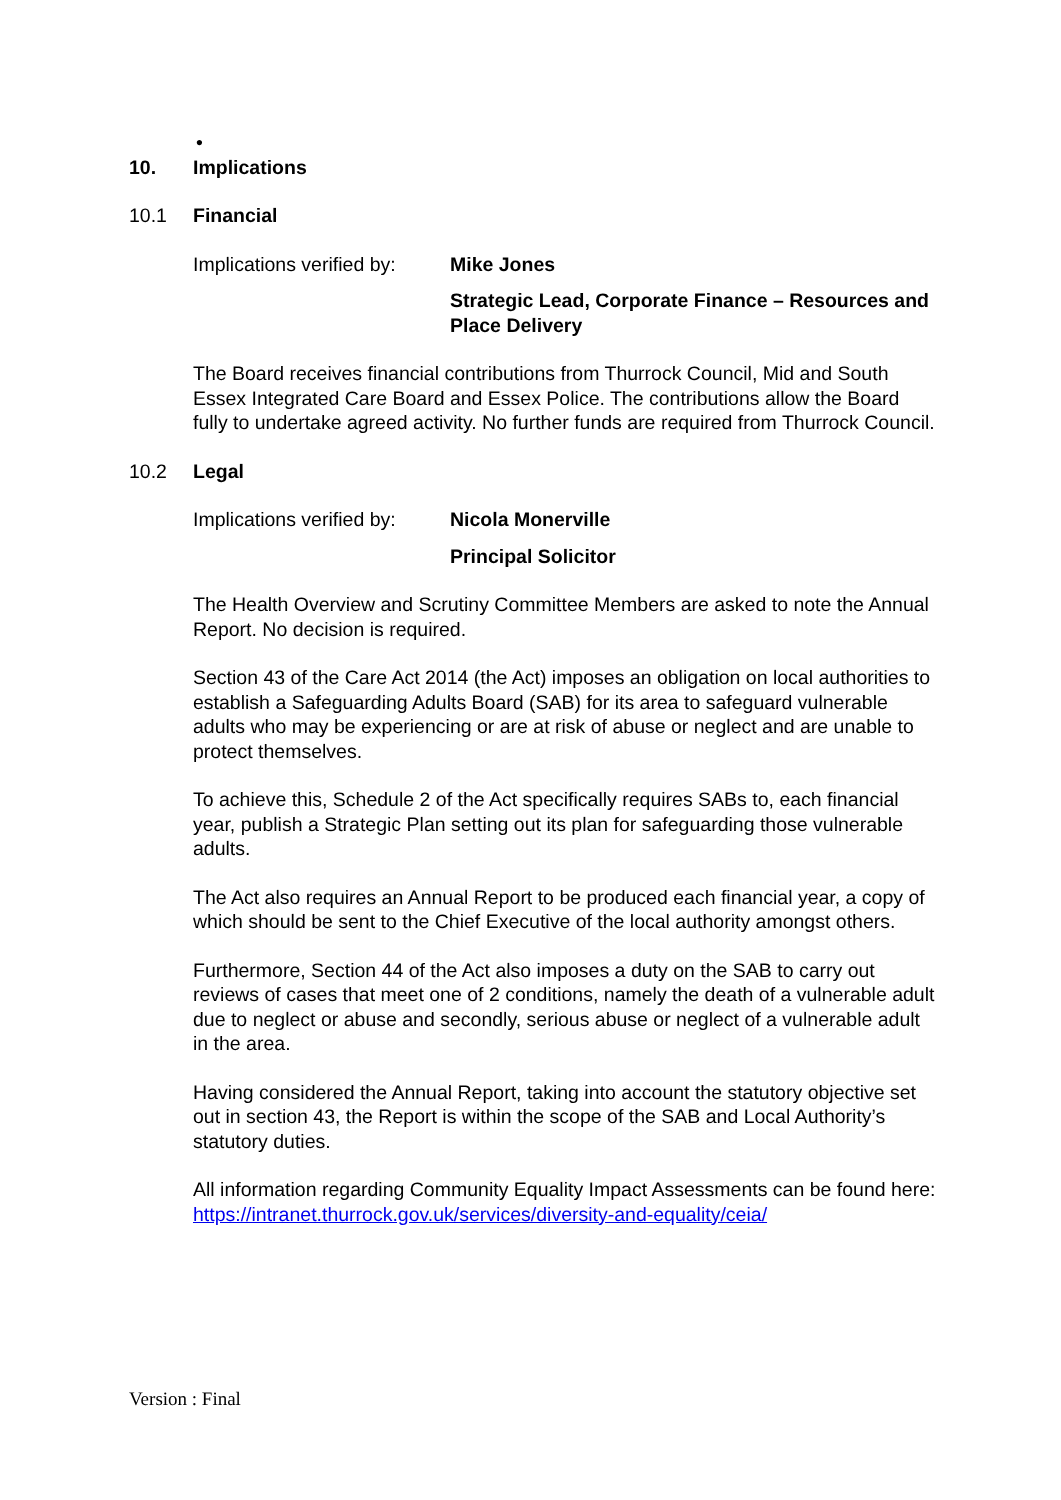•
10. Implications
10.1 Financial
Implications verified by:
Mike Jones
Strategic Lead, Corporate Finance – Resources and Place Delivery
The Board receives financial contributions from Thurrock Council, Mid and South Essex Integrated Care Board and Essex Police. The contributions allow the Board fully to undertake agreed activity. No further funds are required from Thurrock Council.
10.2 Legal
Implications verified by:
Nicola Monerville
Principal Solicitor
The Health Overview and Scrutiny Committee Members are asked to note the Annual Report. No decision is required.
Section 43 of the Care Act 2014 (the Act) imposes an obligation on local authorities to establish a Safeguarding Adults Board (SAB) for its area to safeguard vulnerable adults who may be experiencing or are at risk of abuse or neglect and are unable to protect themselves.
To achieve this, Schedule 2 of the Act specifically requires SABs to, each financial year, publish a Strategic Plan setting out its plan for safeguarding those vulnerable adults.
The Act also requires an Annual Report to be produced each financial year, a copy of which should be sent to the Chief Executive of the local authority amongst others.
Furthermore, Section 44 of the Act also imposes a duty on the SAB to carry out reviews of cases that meet one of 2 conditions, namely the death of a vulnerable adult due to neglect or abuse and secondly, serious abuse or neglect of a vulnerable adult in the area.
Having considered the Annual Report, taking into account the statutory objective set out in section 43, the Report is within the scope of the SAB and Local Authority’s statutory duties.
All information regarding Community Equality Impact Assessments can be found here: https://intranet.thurrock.gov.uk/services/diversity-and-equality/ceia/
Version : Final